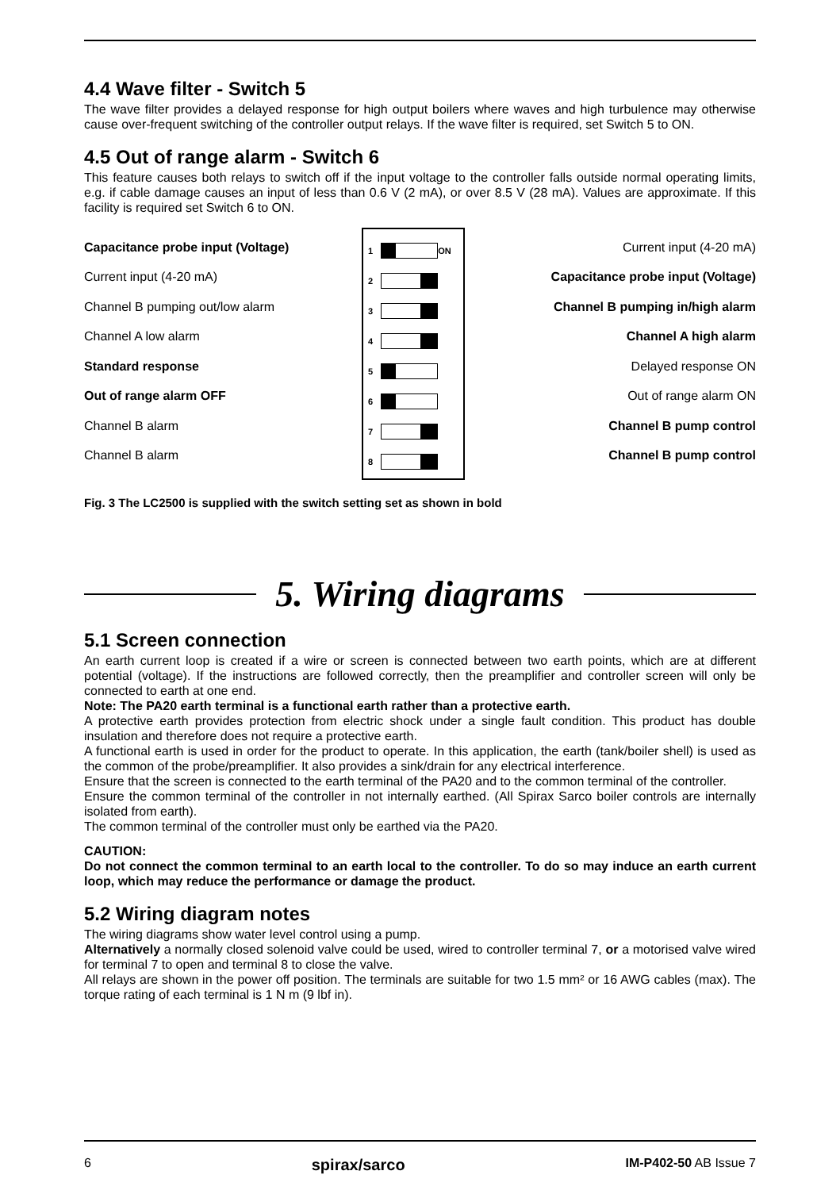4.4 Wave filter - Switch 5
The wave filter provides a delayed response for high output boilers where waves and high turbulence may otherwise cause over-frequent switching of the controller output relays. If the wave filter is required, set Switch 5 to ON.
4.5 Out of range alarm - Switch 6
This feature causes both relays to switch off if the input voltage to the controller falls outside normal operating limits, e.g. if cable damage causes an input of less than 0.6 V (2 mA), or over 8.5 V (28 mA). Values are approximate. If this facility is required set Switch 6 to ON.
Capacitance probe input (Voltage)
Current input (4-20 mA)
Channel B pumping out/low alarm
Channel A low alarm
Standard response
Out of range alarm OFF
Channel B alarm
Channel B alarm
1 ON
2
3
4
5
6
7
8
Current input (4-20 mA)
Capacitance probe input (Voltage)
Channel B pumping in/high alarm
Channel A high alarm
Delayed response ON
Out of range alarm ON
Channel B pump control
Channel B pump control
Fig. 3 The LC2500 is supplied with the switch setting set as shown in bold
5. Wiring diagrams
5.1 Screen connection
An earth current loop is created if a wire or screen is connected between two earth points, which are at different potential (voltage). If the instructions are followed correctly, then the preamplifier and controller screen will only be connected to earth at one end.
Note: The PA20 earth terminal is a functional earth rather than a protective earth.
A protective earth provides protection from electric shock under a single fault condition. This product has double insulation and therefore does not require a protective earth.
A functional earth is used in order for the product to operate. In this application, the earth (tank/boiler shell) is used as the common of the probe/preamplifier. It also provides a sink/drain for any electrical interference.
Ensure that the screen is connected to the earth terminal of the PA20 and to the common terminal of the controller.
Ensure the common terminal of the controller in not internally earthed. (All Spirax Sarco boiler controls are internally isolated from earth).
The common terminal of the controller must only be earthed via the PA20.
CAUTION:
Do not connect the common terminal to an earth local to the controller. To do so may induce an earth current loop, which may reduce the performance or damage the product.
5.2 Wiring diagram notes
The wiring diagrams show water level control using a pump.
Alternatively a normally closed solenoid valve could be used, wired to controller terminal 7, or a motorised valve wired for terminal 7 to open and terminal 8 to close the valve.
All relays are shown in the power off position. The terminals are suitable for two 1.5 mm² or 16 AWG cables (max). The torque rating of each terminal is 1 N m (9 lbf in).
6 spirax/sarco IM-P402-50 AB Issue 7